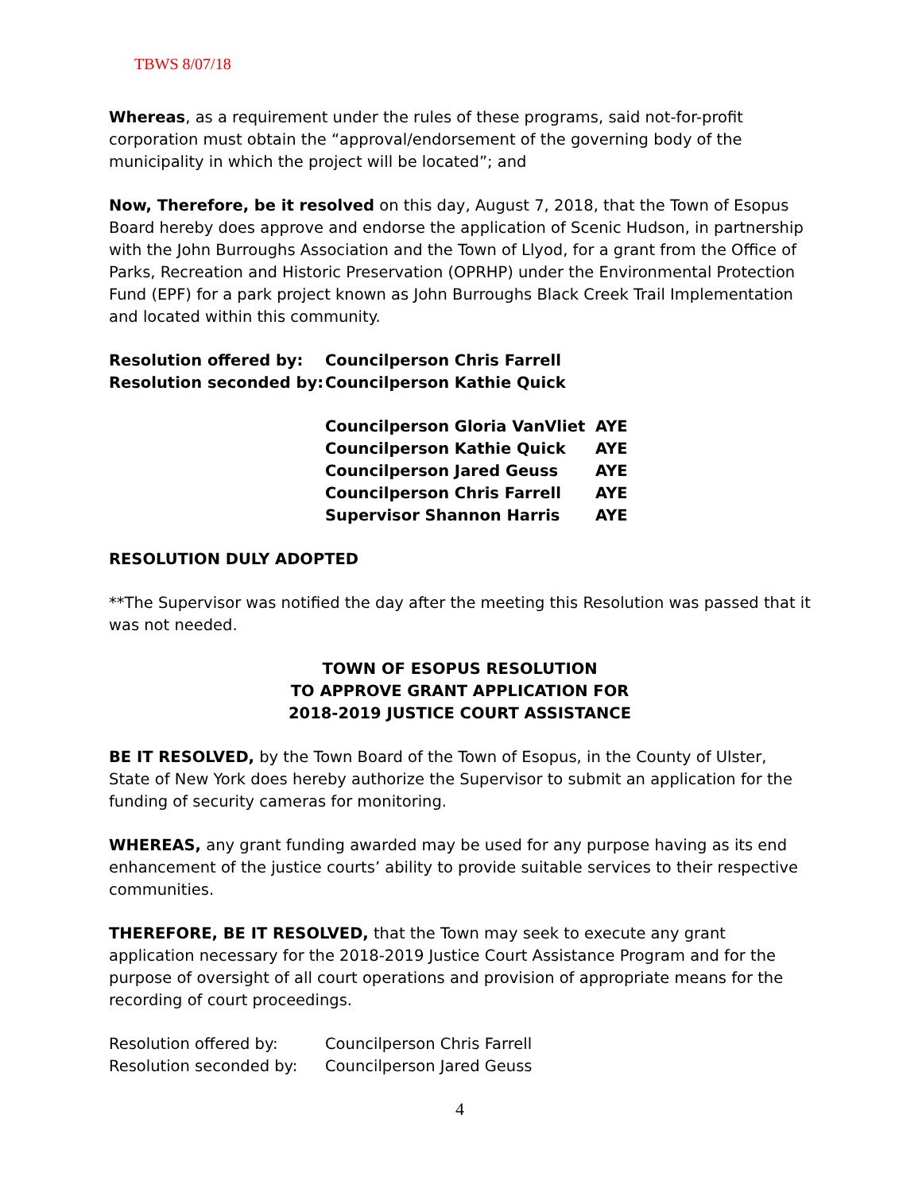TBWS 8/07/18
Whereas, as a requirement under the rules of these programs, said not-for-profit corporation must obtain the “approval/endorsement of the governing body of the municipality in which the project will be located”; and
Now, Therefore, be it resolved on this day, August 7, 2018, that the Town of Esopus Board hereby does approve and endorse the application of Scenic Hudson, in partnership with the John Burroughs Association and the Town of Llyod, for a grant from the Office of Parks, Recreation and Historic Preservation (OPRHP) under the Environmental Protection Fund (EPF) for a park project known as John Burroughs Black Creek Trail Implementation and located within this community.
Resolution offered by: Councilperson Chris Farrell
Resolution seconded by: Councilperson Kathie Quick
Councilperson Gloria VanVliet AYE
Councilperson Kathie Quick AYE
Councilperson Jared Geuss AYE
Councilperson Chris Farrell AYE
Supervisor Shannon Harris AYE
RESOLUTION DULY ADOPTED
**The Supervisor was notified the day after the meeting this Resolution was passed that it was not needed.
TOWN OF ESOPUS RESOLUTION
TO APPROVE GRANT APPLICATION FOR
2018-2019 JUSTICE COURT ASSISTANCE
BE IT RESOLVED, by the Town Board of the Town of Esopus, in the County of Ulster, State of New York does hereby authorize the Supervisor to submit an application for the funding of security cameras for monitoring.
WHEREAS, any grant funding awarded may be used for any purpose having as its end enhancement of the justice courts’ ability to provide suitable services to their respective communities.
THEREFORE, BE IT RESOLVED, that the Town may seek to execute any grant application necessary for the 2018-2019 Justice Court Assistance Program and for the purpose of oversight of all court operations and provision of appropriate means for the recording of court proceedings.
Resolution offered by: Councilperson Chris Farrell
Resolution seconded by: Councilperson Jared Geuss
4